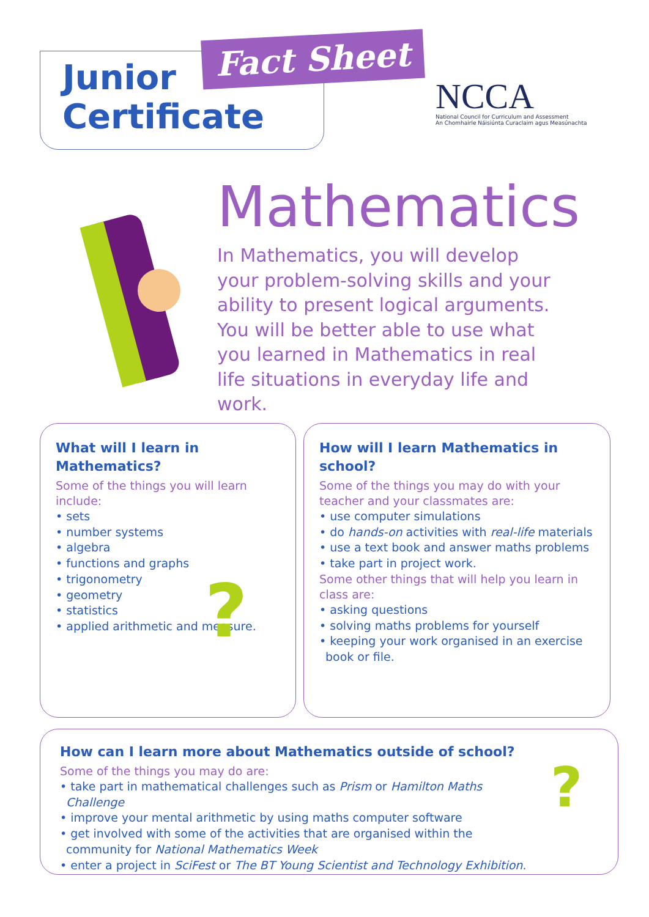Junior
Certificate
Fact Sheet
NCCA
National Council for Curriculum and Assessment
An Chomhairle Náisiúnta Curaclaim agus Measúnachta
Mathematics
In Mathematics, you will develop your problem-solving skills and your ability to present logical arguments. You will be better able to use what you learned in Mathematics in real life situations in everyday life and work.
What will I learn in Mathematics?
Some of the things you will learn include:
• sets
• number systems
• algebra
• functions and graphs
• trigonometry
• geometry
• statistics
• applied arithmetic and measure.
?
How will I learn Mathematics in school?
Some of the things you may do with your teacher and your classmates are:
• use computer simulations
• do hands-on activities with real-life materials
• use a text book and answer maths problems
• take part in project work.
Some other things that will help you learn in class are:
• asking questions
• solving maths problems for yourself
• keeping your work organised in an exercise book or file.
How can I learn more about Mathematics outside of school?
Some of the things you may do are:
• take part in mathematical challenges such as Prism or Hamilton Maths Challenge
• improve your mental arithmetic by using maths computer software
• get involved with some of the activities that are organised within the community for National Mathematics Week
• enter a project in SciFest or The BT Young Scientist and Technology Exhibition.
?